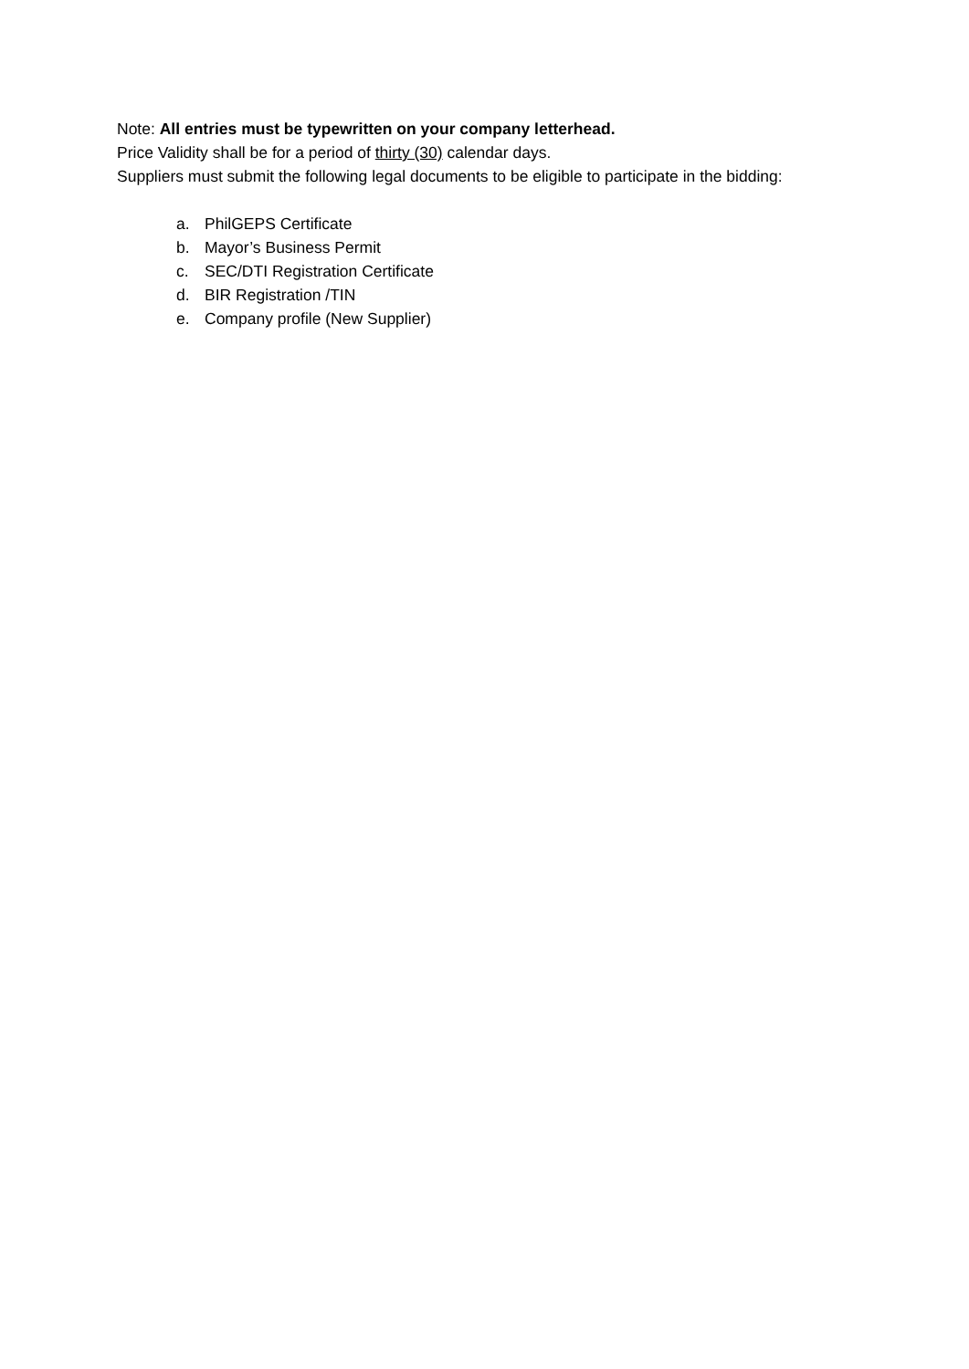Note: All entries must be typewritten on your company letterhead.
Price Validity shall be for a period of thirty (30) calendar days.
Suppliers must submit the following legal documents to be eligible to participate in the bidding:
a. PhilGEPS Certificate
b. Mayor’s Business Permit
c. SEC/DTI Registration Certificate
d. BIR Registration /TIN
e. Company profile (New Supplier)